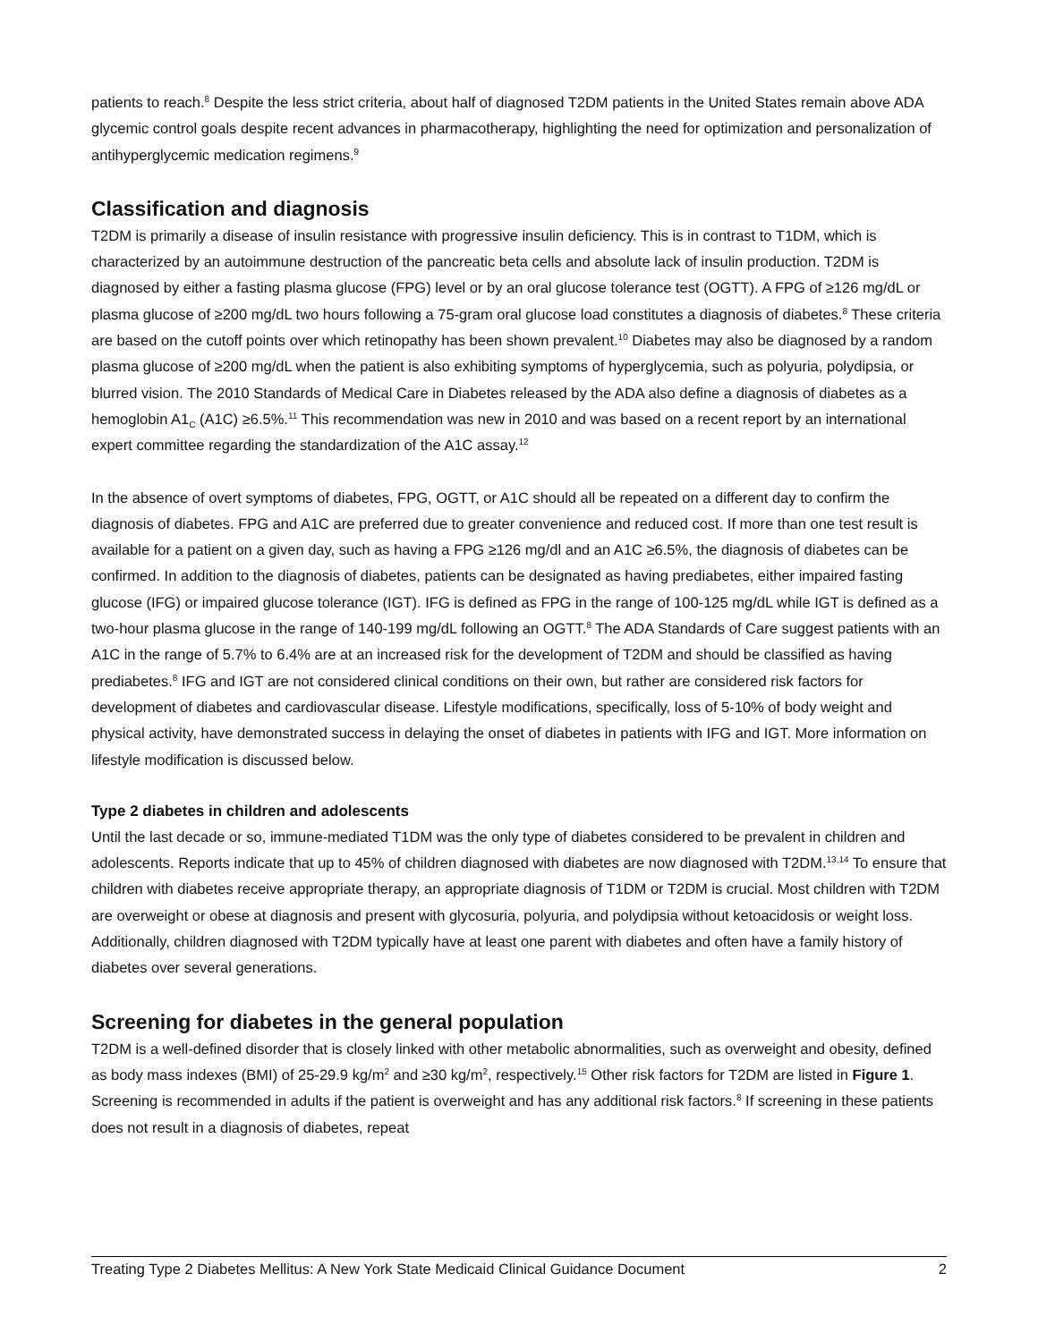patients to reach.<sup>8</sup> Despite the less strict criteria, about half of diagnosed T2DM patients in the United States remain above ADA glycemic control goals despite recent advances in pharmacotherapy, highlighting the need for optimization and personalization of antihyperglycemic medication regimens.<sup>9</sup>
Classification and diagnosis
T2DM is primarily a disease of insulin resistance with progressive insulin deficiency. This is in contrast to T1DM, which is characterized by an autoimmune destruction of the pancreatic beta cells and absolute lack of insulin production. T2DM is diagnosed by either a fasting plasma glucose (FPG) level or by an oral glucose tolerance test (OGTT). A FPG of ≥126 mg/dL or plasma glucose of ≥200 mg/dL two hours following a 75-gram oral glucose load constitutes a diagnosis of diabetes.<sup>8</sup> These criteria are based on the cutoff points over which retinopathy has been shown prevalent.<sup>10</sup> Diabetes may also be diagnosed by a random plasma glucose of ≥200 mg/dL when the patient is also exhibiting symptoms of hyperglycemia, such as polyuria, polydipsia, or blurred vision. The 2010 Standards of Medical Care in Diabetes released by the ADA also define a diagnosis of diabetes as a hemoglobin A1<sub>C</sub> (A1C) ≥6.5%.<sup>11</sup> This recommendation was new in 2010 and was based on a recent report by an international expert committee regarding the standardization of the A1C assay.<sup>12</sup>
In the absence of overt symptoms of diabetes, FPG, OGTT, or A1C should all be repeated on a different day to confirm the diagnosis of diabetes. FPG and A1C are preferred due to greater convenience and reduced cost. If more than one test result is available for a patient on a given day, such as having a FPG ≥126 mg/dl and an A1C ≥6.5%, the diagnosis of diabetes can be confirmed. In addition to the diagnosis of diabetes, patients can be designated as having prediabetes, either impaired fasting glucose (IFG) or impaired glucose tolerance (IGT). IFG is defined as FPG in the range of 100-125 mg/dL while IGT is defined as a two-hour plasma glucose in the range of 140-199 mg/dL following an OGTT.<sup>8</sup> The ADA Standards of Care suggest patients with an A1C in the range of 5.7% to 6.4% are at an increased risk for the development of T2DM and should be classified as having prediabetes.<sup>8</sup> IFG and IGT are not considered clinical conditions on their own, but rather are considered risk factors for development of diabetes and cardiovascular disease. Lifestyle modifications, specifically, loss of 5-10% of body weight and physical activity, have demonstrated success in delaying the onset of diabetes in patients with IFG and IGT. More information on lifestyle modification is discussed below.
Type 2 diabetes in children and adolescents
Until the last decade or so, immune-mediated T1DM was the only type of diabetes considered to be prevalent in children and adolescents. Reports indicate that up to 45% of children diagnosed with diabetes are now diagnosed with T2DM.<sup>13,14</sup> To ensure that children with diabetes receive appropriate therapy, an appropriate diagnosis of T1DM or T2DM is crucial. Most children with T2DM are overweight or obese at diagnosis and present with glycosuria, polyuria, and polydipsia without ketoacidosis or weight loss. Additionally, children diagnosed with T2DM typically have at least one parent with diabetes and often have a family history of diabetes over several generations.
Screening for diabetes in the general population
T2DM is a well-defined disorder that is closely linked with other metabolic abnormalities, such as overweight and obesity, defined as body mass indexes (BMI) of 25-29.9 kg/m<sup>2</sup> and ≥30 kg/m<sup>2</sup>, respectively.<sup>15</sup> Other risk factors for T2DM are listed in Figure 1. Screening is recommended in adults if the patient is overweight and has any additional risk factors.<sup>8</sup> If screening in these patients does not result in a diagnosis of diabetes, repeat
Treating Type 2 Diabetes Mellitus: A New York State Medicaid Clinical Guidance Document 2